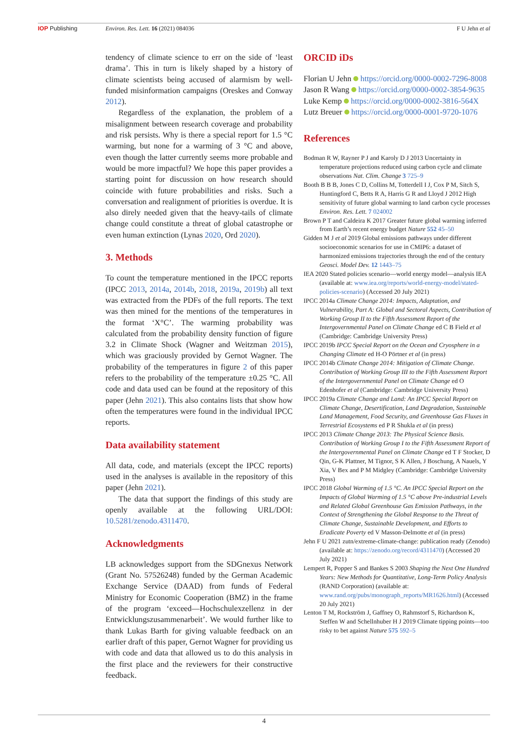IOP Publishing Environ. Res. Lett. 16 (2021) 084036 F U Jehn et al
tendency of climate science to err on the side of ‘least drama’. This in turn is likely shaped by a history of climate scientists being accused of alarmism by well-funded misinformation campaigns (Oreskes and Conway 2012).
Regardless of the explanation, the problem of a misalignment between research coverage and probability and risk persists. Why is there a special report for 1.5 °C warming, but none for a warming of 3 °C and above, even though the latter currently seems more probable and would be more impactful? We hope this paper provides a starting point for discussion on how research should coincide with future probabilities and risks. Such a conversation and realignment of priorities is overdue. It is also direly needed given that the heavy-tails of climate change could constitute a threat of global catastrophe or even human extinction (Lynas 2020, Ord 2020).
3. Methods
To count the temperature mentioned in the IPCC reports (IPCC 2013, 2014a, 2014b, 2018, 2019a, 2019b) all text was extracted from the PDFs of the full reports. The text was then mined for the mentions of the temperatures in the format ‘X°C’. The warming probability was calculated from the probability density function of figure 3.2 in Climate Shock (Wagner and Weitzman 2015), which was graciously provided by Gernot Wagner. The probability of the temperatures in figure 2 of this paper refers to the probability of the temperature ±0.25 °C. All code and data used can be found at the repository of this paper (Jehn 2021). This also contains lists that show how often the temperatures were found in the individual IPCC reports.
Data availability statement
All data, code, and materials (except the IPCC reports) used in the analyses is available in the repository of this paper (Jehn 2021).
The data that support the findings of this study are openly available at the following URL/DOI: 10.5281/zenodo.4311470.
Acknowledgments
LB acknowledges support from the SDGnexus Network (Grant No. 57526248) funded by the German Academic Exchange Service (DAAD) from funds of Federal Ministry for Economic Cooperation (BMZ) in the frame of the program ‘exceed—Hochschulexzellenz in der Entwicklungszusammenarbeit’. We would further like to thank Lukas Barth for giving valuable feedback on an earlier draft of this paper, Gernot Wagner for providing us with code and data that allowed us to do this analysis in the first place and the reviewers for their constructive feedback.
ORCID iDs
Florian U Jehn https://orcid.org/0000-0002-7296-8008
Jason R Wang https://orcid.org/0000-0002-3854-9635
Luke Kemp https://orcid.org/0000-0002-3816-564X
Lutz Breuer https://orcid.org/0000-0001-9720-1076
References
Bodman R W, Rayner P J and Karoly D J 2013 Uncertainty in temperature projections reduced using carbon cycle and climate observations Nat. Clim. Change 3 725–9
Booth B B B, Jones C D, Collins M, Totterdell I J, Cox P M, Sitch S, Huntingford C, Betts R A, Harris G R and Lloyd J 2012 High sensitivity of future global warming to land carbon cycle processes Environ. Res. Lett. 7 024002
Brown P T and Caldeira K 2017 Greater future global warming inferred from Earth’s recent energy budget Nature 552 45–50
Gidden M J et al 2019 Global emissions pathways under different socioeconomic scenarios for use in CMIP6: a dataset of harmonized emissions trajectories through the end of the century Geosci. Model Dev. 12 1443–75
IEA 2020 Stated policies scenario—world energy model—analysis IEA (available at: www.iea.org/reports/world-energy-model/stated-policies-scenario) (Accessed 20 July 2021)
IPCC 2014a Climate Change 2014: Impacts, Adaptation, and Vulnerability, Part A: Global and Sectoral Aspects, Contribution of Working Group II to the Fifth Assessment Report of the Intergovernmental Panel on Climate Change ed C B Field et al (Cambridge: Cambridge University Press)
IPCC 2019b IPCC Special Report on the Ocean and Cryosphere in a Changing Climate ed H-O Pörtner et al (in press)
IPCC 2014b Climate Change 2014: Mitigation of Climate Change. Contribution of Working Group III to the Fifth Assessment Report of the Intergovernmental Panel on Climate Change ed O Edenhofer et al (Cambridge: Cambridge University Press)
IPCC 2019a Climate Change and Land: An IPCC Special Report on Climate Change, Desertification, Land Degradation, Sustainable Land Management, Food Security, and Greenhouse Gas Fluxes in Terrestrial Ecosystems ed P R Shukla et al (in press)
IPCC 2013 Climate Change 2013: The Physical Science Basis. Contribution of Working Group I to the Fifth Assessment Report of the Intergovernmental Panel on Climate Change ed T F Stocker, D Qin, G-K Plattner, M Tignor, S K Allen, J Boschung, A Nauels, Y Xia, V Bex and P M Midgley (Cambridge: Cambridge University Press)
IPCC 2018 Global Warming of 1.5 °C. An IPCC Special Report on the Impacts of Global Warming of 1.5 °C above Pre-industrial Levels and Related Global Greenhouse Gas Emission Pathways, in the Context of Strengthening the Global Response to the Threat of Climate Change, Sustainable Development, and Efforts to Eradicate Poverty ed V Masson-Delmotte et al (in press)
Jehn F U 2021 zutn/extreme-climate-change: publication ready (Zenodo) (available at: https://zenodo.org/record/4311470) (Accessed 20 July 2021)
Lempert R, Popper S and Bankes S 2003 Shaping the Next One Hundred Years: New Methods for Quantitative, Long-Term Policy Analysis (RAND Corporation) (available at: www.rand.org/pubs/monograph_reports/MR1626.html) (Accessed 20 July 2021)
Lenton T M, Rockström J, Gaffney O, Rahmstorf S, Richardson K, Steffen W and Schellnhuber H J 2019 Climate tipping points—too risky to bet against Nature 575 592–5
4